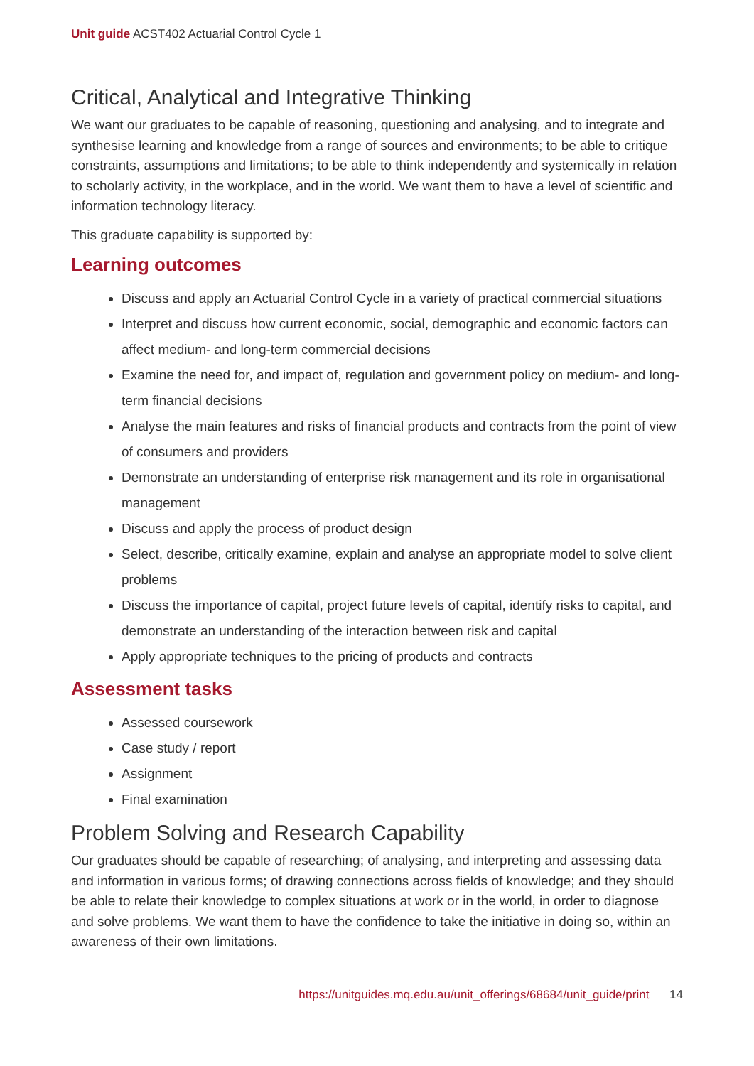Unit guide ACST402 Actuarial Control Cycle 1
Critical, Analytical and Integrative Thinking
We want our graduates to be capable of reasoning, questioning and analysing, and to integrate and synthesise learning and knowledge from a range of sources and environments; to be able to critique constraints, assumptions and limitations; to be able to think independently and systemically in relation to scholarly activity, in the workplace, and in the world. We want them to have a level of scientific and information technology literacy.
This graduate capability is supported by:
Learning outcomes
Discuss and apply an Actuarial Control Cycle in a variety of practical commercial situations
Interpret and discuss how current economic, social, demographic and economic factors can affect medium- and long-term commercial decisions
Examine the need for, and impact of, regulation and government policy on medium- and long-term financial decisions
Analyse the main features and risks of financial products and contracts from the point of view of consumers and providers
Demonstrate an understanding of enterprise risk management and its role in organisational management
Discuss and apply the process of product design
Select, describe, critically examine, explain and analyse an appropriate model to solve client problems
Discuss the importance of capital, project future levels of capital, identify risks to capital, and demonstrate an understanding of the interaction between risk and capital
Apply appropriate techniques to the pricing of products and contracts
Assessment tasks
Assessed coursework
Case study / report
Assignment
Final examination
Problem Solving and Research Capability
Our graduates should be capable of researching; of analysing, and interpreting and assessing data and information in various forms; of drawing connections across fields of knowledge; and they should be able to relate their knowledge to complex situations at work or in the world, in order to diagnose and solve problems. We want them to have the confidence to take the initiative in doing so, within an awareness of their own limitations.
https://unitguides.mq.edu.au/unit_offerings/68684/unit_guide/print 14